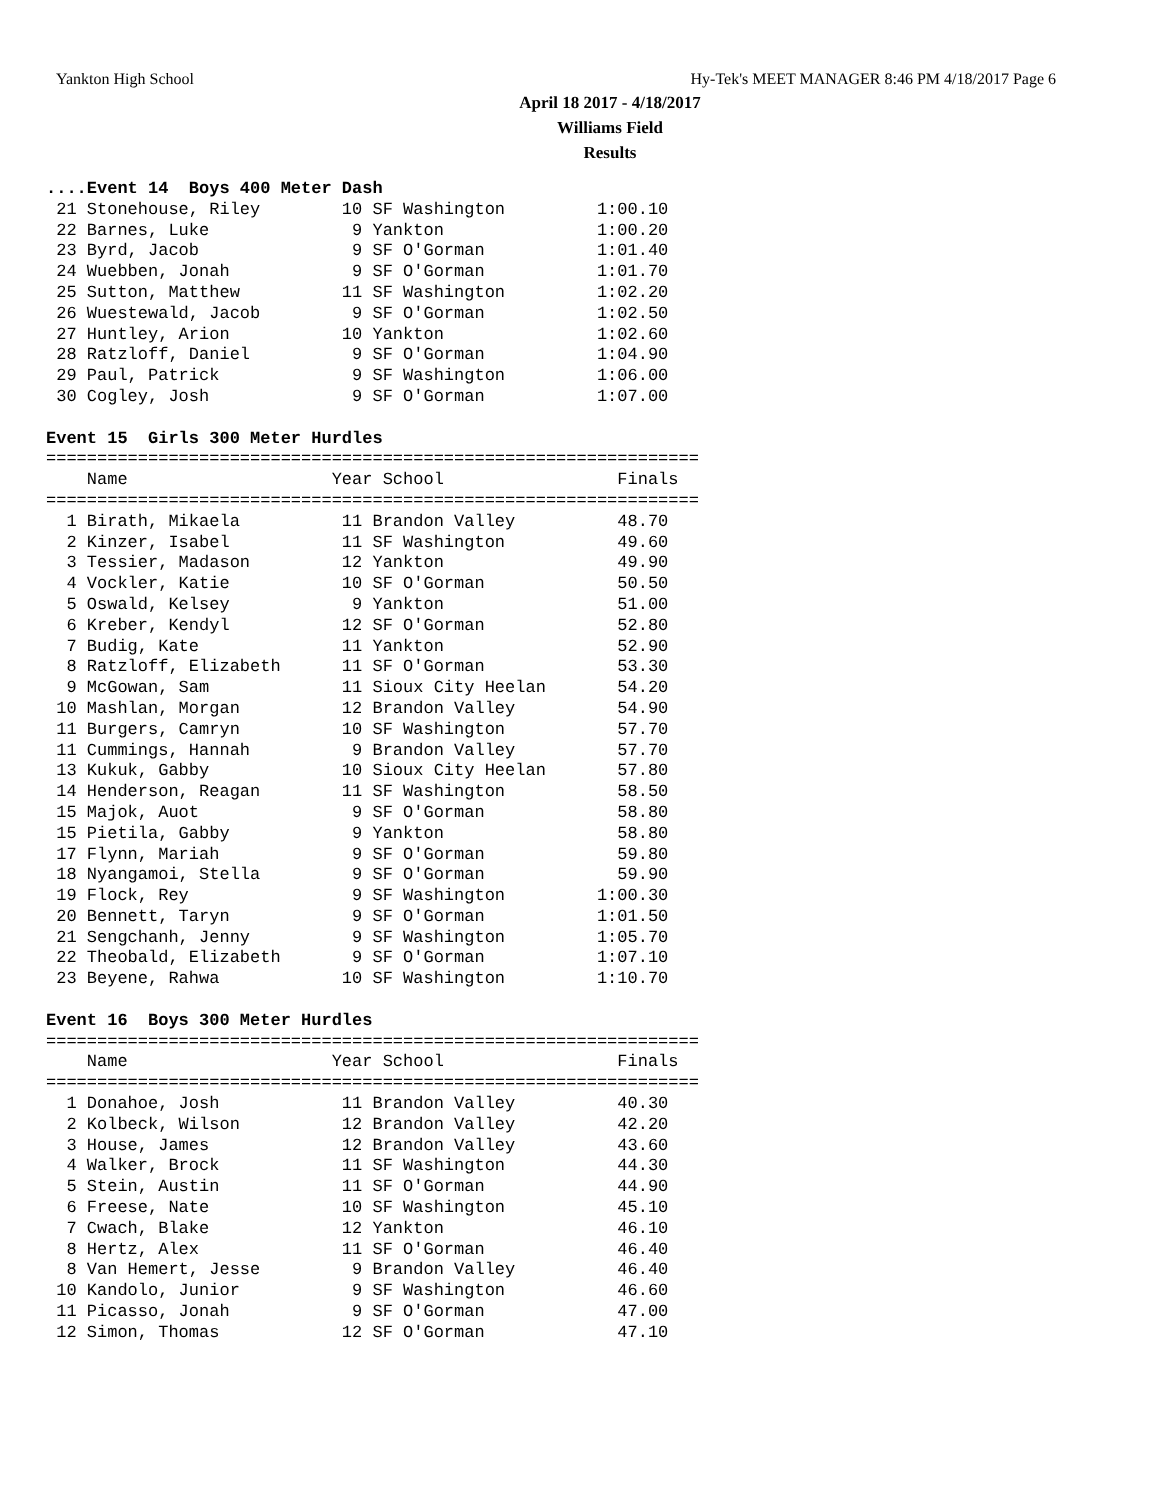Yankton High School Hy-Tek's MEET MANAGER 8:46 PM 4/18/2017 Page 6
April 18 2017 - 4/18/2017
Williams Field
Results
....Event 14  Boys 400 Meter Dash
 21 Stonehouse, Riley        10 SF Washington         1:00.10
 22 Barnes, Luke              9 Yankton               1:00.20
 23 Byrd, Jacob               9 SF O'Gorman           1:01.40
 24 Wuebben, Jonah            9 SF O'Gorman           1:01.70
 25 Sutton, Matthew          11 SF Washington         1:02.20
 26 Wuestewald, Jacob         9 SF O'Gorman           1:02.50
 27 Huntley, Arion           10 Yankton               1:02.60
 28 Ratzloff, Daniel          9 SF O'Gorman           1:04.90
 29 Paul, Patrick             9 SF Washington         1:06.00
 30 Cogley, Josh              9 SF O'Gorman           1:07.00

Event 15  Girls 300 Meter Hurdles
================================================================
    Name                    Year School                 Finals
================================================================
  1 Birath, Mikaela          11 Brandon Valley          48.70
  2 Kinzer, Isabel           11 SF Washington           49.60
  3 Tessier, Madason         12 Yankton                 49.90
  4 Vockler, Katie           10 SF O'Gorman             50.50
  5 Oswald, Kelsey            9 Yankton                 51.00
  6 Kreber, Kendyl           12 SF O'Gorman             52.80
  7 Budig, Kate              11 Yankton                 52.90
  8 Ratzloff, Elizabeth      11 SF O'Gorman             53.30
  9 McGowan, Sam             11 Sioux City Heelan       54.20
 10 Mashlan, Morgan          12 Brandon Valley          54.90
 11 Burgers, Camryn          10 SF Washington           57.70
 11 Cummings, Hannah          9 Brandon Valley          57.70
 13 Kukuk, Gabby             10 Sioux City Heelan       57.80
 14 Henderson, Reagan        11 SF Washington           58.50
 15 Majok, Auot               9 SF O'Gorman             58.80
 15 Pietila, Gabby            9 Yankton                 58.80
 17 Flynn, Mariah             9 SF O'Gorman             59.80
 18 Nyangamoi, Stella         9 SF O'Gorman             59.90
 19 Flock, Rey                9 SF Washington         1:00.30
 20 Bennett, Taryn            9 SF O'Gorman           1:01.50
 21 Sengchanh, Jenny          9 SF Washington         1:05.70
 22 Theobald, Elizabeth       9 SF O'Gorman           1:07.10
 23 Beyene, Rahwa            10 SF Washington         1:10.70

Event 16  Boys 300 Meter Hurdles
================================================================
    Name                    Year School                 Finals
================================================================
  1 Donahoe, Josh            11 Brandon Valley          40.30
  2 Kolbeck, Wilson          12 Brandon Valley          42.20
  3 House, James             12 Brandon Valley          43.60
  4 Walker, Brock            11 SF Washington           44.30
  5 Stein, Austin            11 SF O'Gorman             44.90
  6 Freese, Nate             10 SF Washington           45.10
  7 Cwach, Blake             12 Yankton                 46.10
  8 Hertz, Alex              11 SF O'Gorman             46.40
  8 Van Hemert, Jesse         9 Brandon Valley          46.40
 10 Kandolo, Junior           9 SF Washington           46.60
 11 Picasso, Jonah            9 SF O'Gorman             47.00
 12 Simon, Thomas            12 SF O'Gorman             47.10